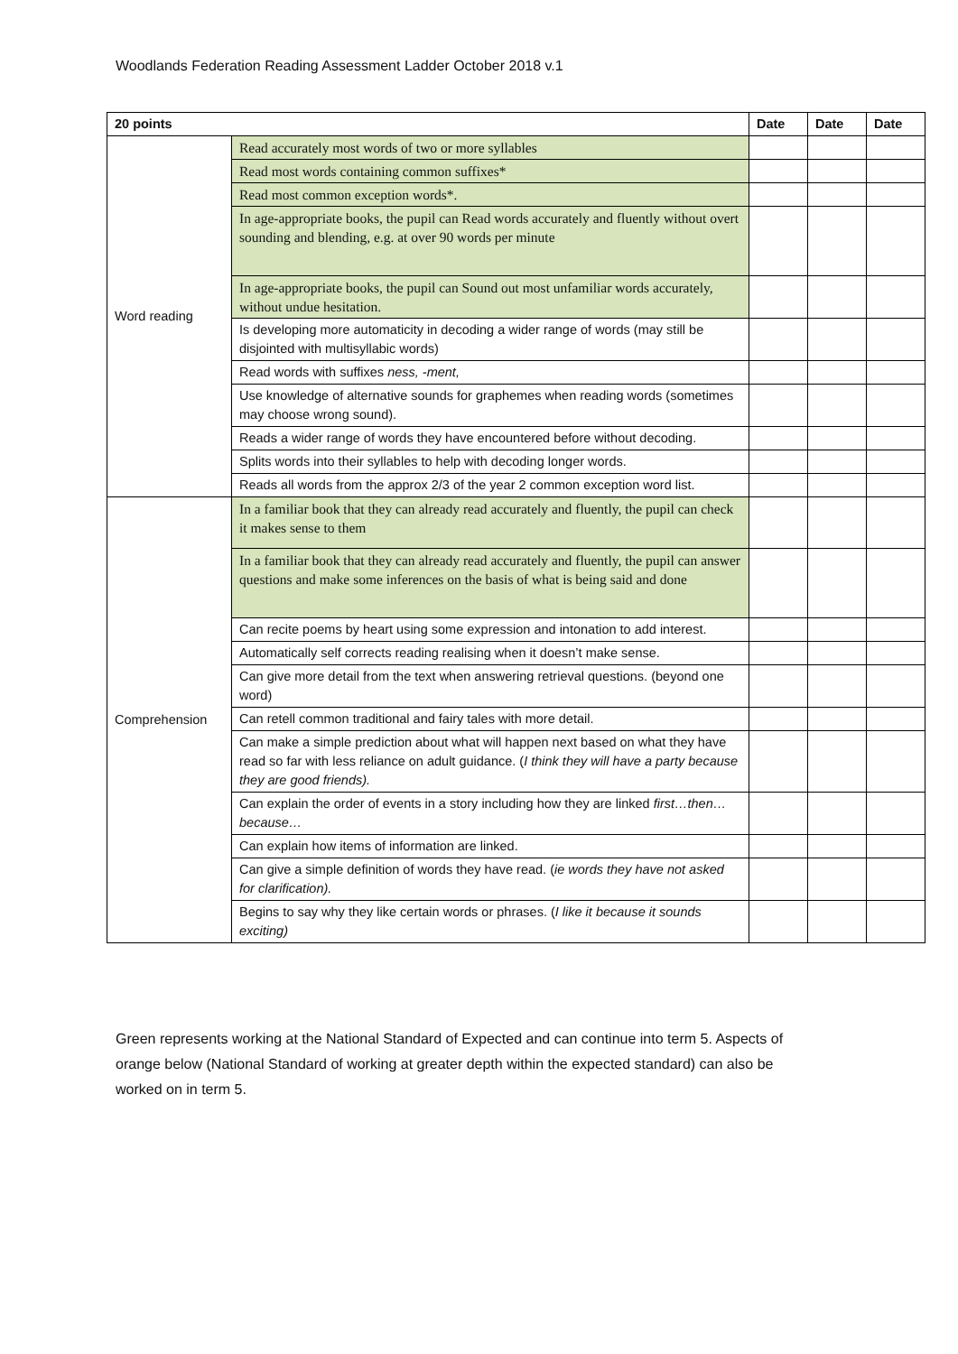Woodlands Federation Reading Assessment Ladder October 2018 v.1
| 20 points | | Date | Date | Date |
| --- | --- | --- | --- | --- |
| Word reading | Read accurately most words of two or more syllables | | | |
| | Read most words containing common suffixes* | | | |
| | Read most common exception words*. | | | |
| | In age-appropriate books, the pupil can Read words accurately and fluently without overt sounding and blending, e.g. at over 90 words per minute | | | |
| | In age-appropriate books, the pupil can Sound out most unfamiliar words accurately, without undue hesitation. | | | |
| | Is developing more automaticity in decoding a wider range of words (may still be disjointed with multisyllabic words) | | | |
| | Read words with suffixes ness, -ment, | | | |
| | Use knowledge of alternative sounds for graphemes when reading words (sometimes may choose wrong sound). | | | |
| | Reads a wider range of words they have encountered before without decoding. | | | |
| | Splits words into their syllables to help with decoding longer words. | | | |
| | Reads all words from the approx 2/3 of the year 2 common exception word list. | | | |
| Comprehension | In a familiar book that they can already read accurately and fluently, the pupil can check it makes sense to them | | | |
| | In a familiar book that they can already read accurately and fluently, the pupil can answer questions and make some inferences on the basis of what is being said and done | | | |
| | Can recite poems by heart using some expression and intonation to add interest. | | | |
| | Automatically self corrects reading realising when it doesn’t make sense. | | | |
| | Can give more detail from the text when answering retrieval questions. (beyond one word) | | | |
| | Can retell common traditional and fairy tales with more detail. | | | |
| | Can make a simple prediction about what will happen next based on what they have read so far with less reliance on adult guidance. ( I think they will have a party because they are good friends). | | | |
| | Can explain the order of events in a story including how they are linked first…then… because… | | | |
| | Can explain how items of information are linked. | | | |
| | Can give a simple definition of words they have read. ( ie words they have not asked for clarification). | | | |
| | Begins to say why they like certain words or phrases. ( I like it because it sounds exciting) | | | |
Green represents working at the National Standard of Expected and can continue into term 5. Aspects of orange below (National Standard of working at greater depth within the expected standard) can also be worked on in term 5.